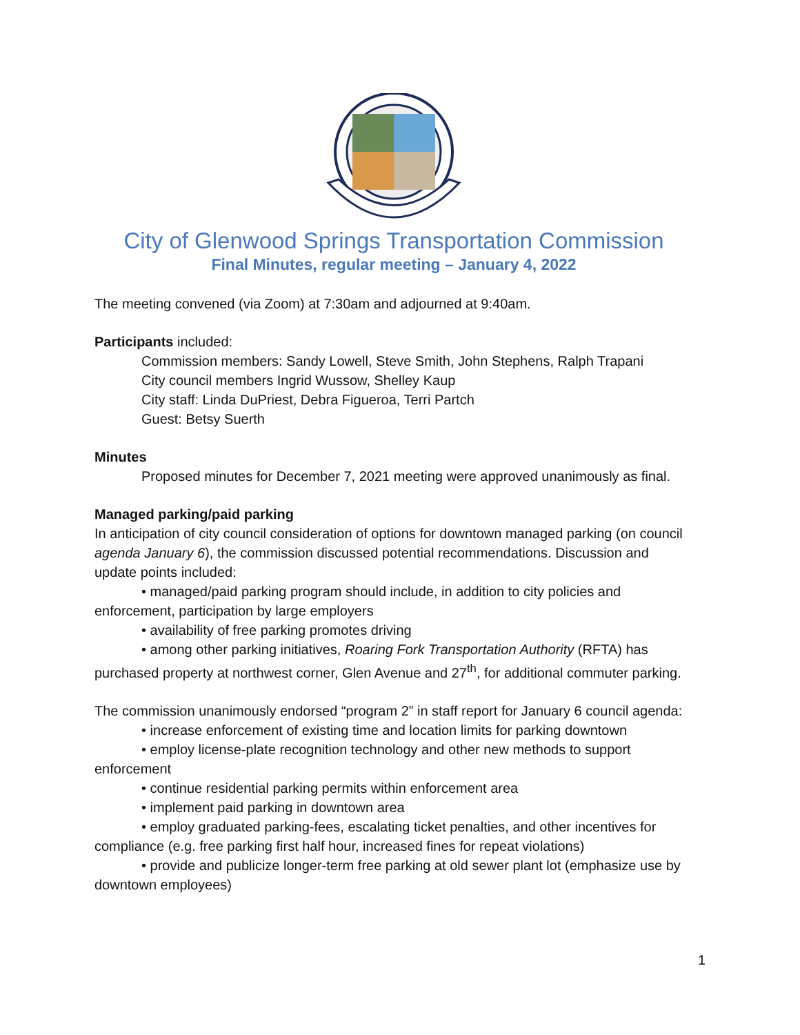City of Glenwood Springs Transportation Commission
Final Minutes, regular meeting – January 4, 2022
The meeting convened (via Zoom) at 7:30am and adjourned at 9:40am.
Participants included:
Commission members: Sandy Lowell, Steve Smith, John Stephens, Ralph Trapani
City council members Ingrid Wussow, Shelley Kaup
City staff: Linda DuPriest, Debra Figueroa, Terri Partch
Guest: Betsy Suerth
Minutes
Proposed minutes for December 7, 2021 meeting were approved unanimously as final.
Managed parking/paid parking
In anticipation of city council consideration of options for downtown managed parking (on council agenda January 6), the commission discussed potential recommendations. Discussion and update points included:
• managed/paid parking program should include, in addition to city policies and enforcement, participation by large employers
• availability of free parking promotes driving
• among other parking initiatives, Roaring Fork Transportation Authority (RFTA) has purchased property at northwest corner, Glen Avenue and 27<sup>th</sup>, for additional commuter parking.
The commission unanimously endorsed “program 2” in staff report for January 6 council agenda:
• increase enforcement of existing time and location limits for parking downtown
• employ license-plate recognition technology and other new methods to support enforcement
• continue residential parking permits within enforcement area
• implement paid parking in downtown area
• employ graduated parking-fees, escalating ticket penalties, and other incentives for compliance (e.g. free parking first half hour, increased fines for repeat violations)
• provide and publicize longer-term free parking at old sewer plant lot (emphasize use by downtown employees)
1